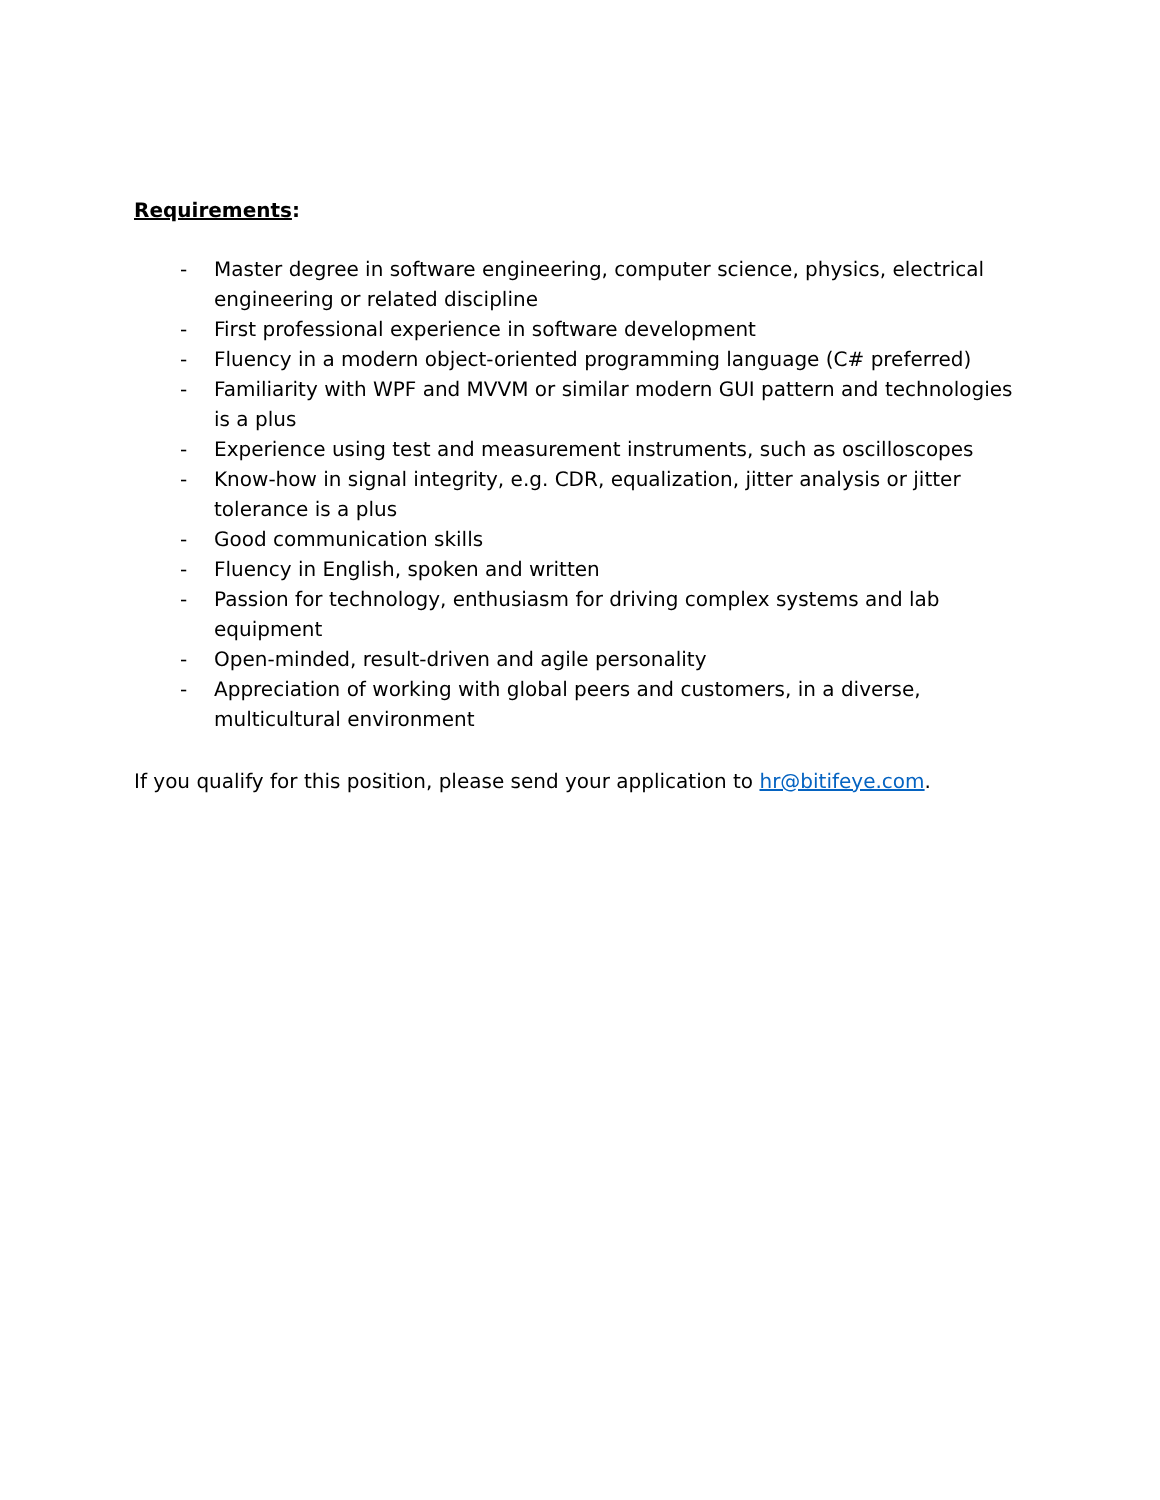Requirements:
- Master degree in software engineering, computer science, physics, electrical engineering or related discipline
- First professional experience in software development
- Fluency in a modern object-oriented programming language (C# preferred)
- Familiarity with WPF and MVVM or similar modern GUI pattern and technologies is a plus
- Experience using test and measurement instruments, such as oscilloscopes
- Know-how in signal integrity, e.g. CDR, equalization, jitter analysis or jitter tolerance is a plus
- Good communication skills
- Fluency in English, spoken and written
- Passion for technology, enthusiasm for driving complex systems and lab equipment
- Open-minded, result-driven and agile personality
- Appreciation of working with global peers and customers, in a diverse, multicultural environment
If you qualify for this position, please send your application to hr@bitifeye.com.